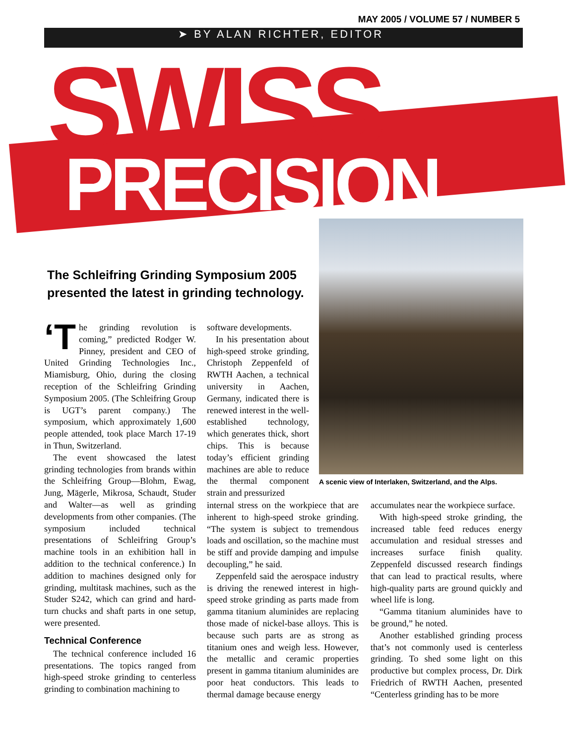MAY 2005 / VOLUME 57 / NUMBER 5
➤ BY ALAN RICHTER, EDITOR
SWISS
PRECISION
A scenic view of Interlaken, Switzerland, and the Alps.
The Schleifring Grinding Symposium 2005
presented the latest in grinding technology.
‘T he grinding revolution is coming,” predicted Rodger W. Pinney, president and CEO of United Grinding Technologies Inc., Miamisburg, Ohio, during the closing reception of the Schleifring Grinding Symposium 2005. (The Schleifring Group is UGT’s parent company.) The symposium, which approximately 1,600 people attended, took place March 17-19 in Thun, Switzerland.
The event showcased the latest grinding technologies from brands within the Schleifring Group—Blohm, Ewag, Jung, Mägerle, Mikrosa, Schaudt, Studer and Walter—as well as grinding developments from other companies. (The symposium included technical presentations of Schleifring Group’s machine tools in an exhibition hall in addition to the technical conference.) In addition to machines designed only for grinding, multitask machines, such as the Studer S242, which can grind and hard-turn chucks and shaft parts in one setup, were presented.
Technical Conference
The technical conference included 16 presentations. The topics ranged from high-speed stroke grinding to centerless grinding to combination machining to
software developments.
In his presentation about high-speed stroke grinding, Christoph Zeppenfeld of RWTH Aachen, a technical university in Aachen, Germany, indicated there is renewed interest in the well-established technology, which generates thick, short chips. This is because today’s efficient grinding machines are able to reduce the thermal component strain and pressurized
internal stress on the workpiece that are inherent to high-speed stroke grinding. “The system is subject to tremendous loads and oscillation, so the machine must be stiff and provide damping and impulse decoupling,” he said.
Zeppenfeld said the aerospace industry is driving the renewed interest in high-speed stroke grinding as parts made from gamma titanium aluminides are replacing those made of nickel-base alloys. This is because such parts are as strong as titanium ones and weigh less. However, the metallic and ceramic properties present in gamma titanium aluminides are poor heat conductors. This leads to thermal damage because energy
accumulates near the workpiece surface.
With high-speed stroke grinding, the increased table feed reduces energy accumulation and residual stresses and increases surface finish quality. Zeppenfeld discussed research findings that can lead to practical results, where high-quality parts are ground quickly and wheel life is long.
“Gamma titanium aluminides have to be ground,” he noted.
Another established grinding process that’s not commonly used is centerless grinding. To shed some light on this productive but complex process, Dr. Dirk Friedrich of RWTH Aachen, presented “Centerless grinding has to be more